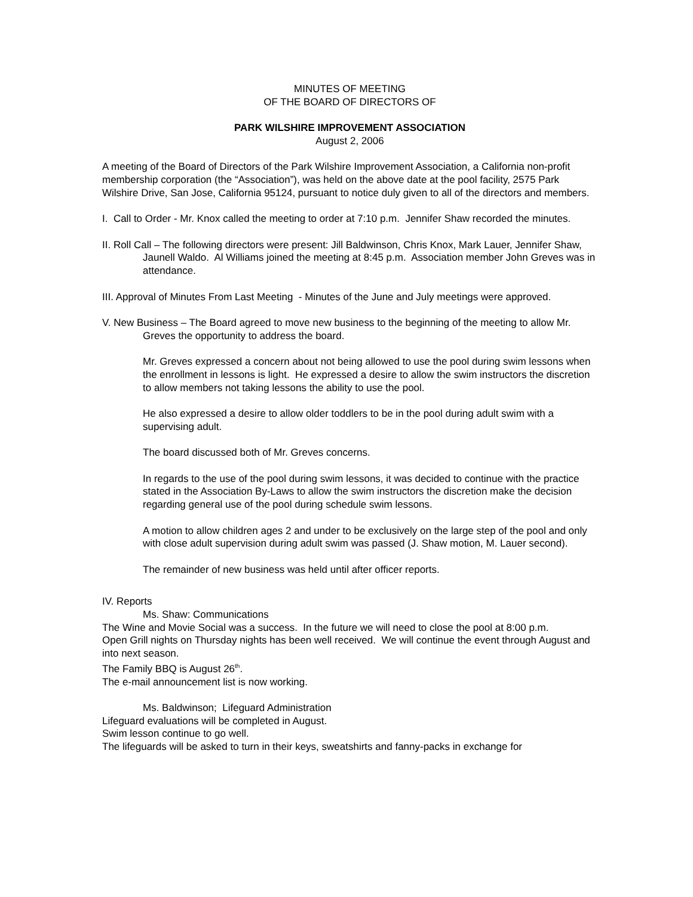MINUTES OF MEETING
OF THE BOARD OF DIRECTORS OF
PARK WILSHIRE IMPROVEMENT ASSOCIATION
August 2, 2006
A meeting of the Board of Directors of the Park Wilshire Improvement Association, a California non-profit membership corporation (the “Association”), was held on the above date at the pool facility, 2575 Park Wilshire Drive, San Jose, California 95124, pursuant to notice duly given to all of the directors and members.
I. Call to Order - Mr. Knox called the meeting to order at 7:10 p.m. Jennifer Shaw recorded the minutes.
II. Roll Call – The following directors were present: Jill Baldwinson, Chris Knox, Mark Lauer, Jennifer Shaw, Jaunell Waldo. Al Williams joined the meeting at 8:45 p.m. Association member John Greves was in attendance.
III. Approval of Minutes From Last Meeting - Minutes of the June and July meetings were approved.
V. New Business – The Board agreed to move new business to the beginning of the meeting to allow Mr. Greves the opportunity to address the board.
Mr. Greves expressed a concern about not being allowed to use the pool during swim lessons when the enrollment in lessons is light. He expressed a desire to allow the swim instructors the discretion to allow members not taking lessons the ability to use the pool.
He also expressed a desire to allow older toddlers to be in the pool during adult swim with a supervising adult.
The board discussed both of Mr. Greves concerns.
In regards to the use of the pool during swim lessons, it was decided to continue with the practice stated in the Association By-Laws to allow the swim instructors the discretion make the decision regarding general use of the pool during schedule swim lessons.
A motion to allow children ages 2 and under to be exclusively on the large step of the pool and only with close adult supervision during adult swim was passed (J. Shaw motion, M. Lauer second).
The remainder of new business was held until after officer reports.
IV. Reports
Ms. Shaw: Communications
The Wine and Movie Social was a success. In the future we will need to close the pool at 8:00 p.m.
Open Grill nights on Thursday nights has been well received. We will continue the event through August and into next season.
The Family BBQ is August 26<sup>th</sup>.
The e-mail announcement list is now working.
Ms. Baldwinson; Lifeguard Administration
Lifeguard evaluations will be completed in August.
Swim lesson continue to go well.
The lifeguards will be asked to turn in their keys, sweatshirts and fanny-packs in exchange for